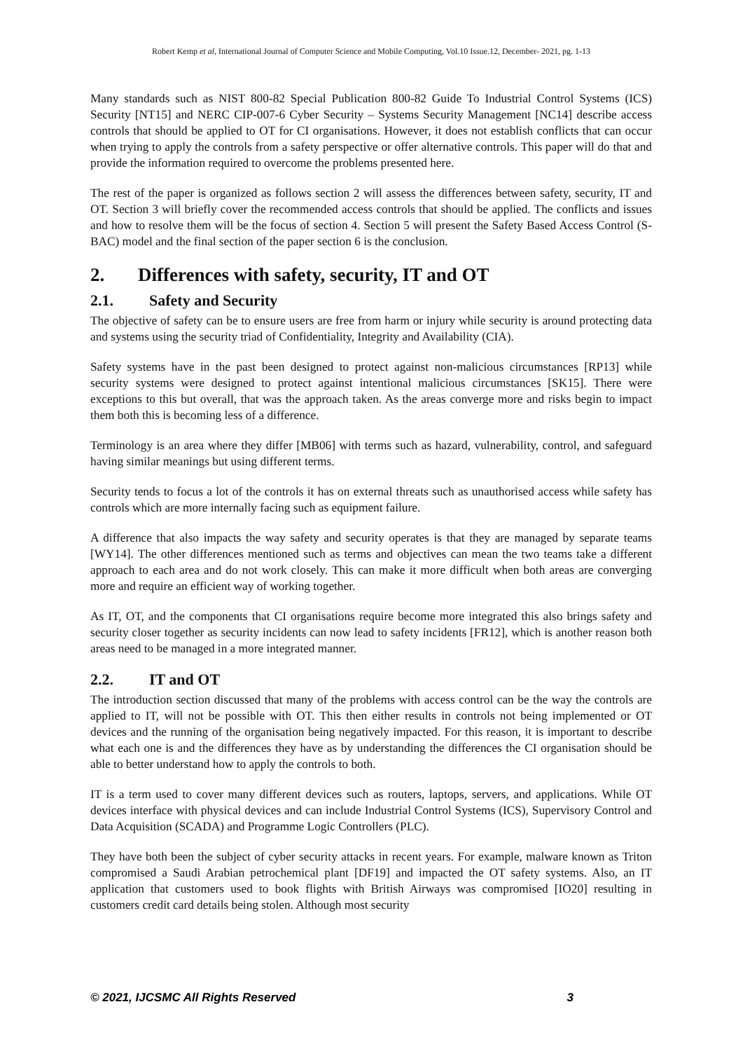Robert Kemp et al, International Journal of Computer Science and Mobile Computing, Vol.10 Issue.12, December- 2021, pg. 1-13
Many standards such as NIST 800-82 Special Publication 800-82 Guide To Industrial Control Systems (ICS) Security [NT15] and NERC CIP-007-6 Cyber Security – Systems Security Management [NC14] describe access controls that should be applied to OT for CI organisations. However, it does not establish conflicts that can occur when trying to apply the controls from a safety perspective or offer alternative controls. This paper will do that and provide the information required to overcome the problems presented here.
The rest of the paper is organized as follows section 2 will assess the differences between safety, security, IT and OT. Section 3 will briefly cover the recommended access controls that should be applied. The conflicts and issues and how to resolve them will be the focus of section 4. Section 5 will present the Safety Based Access Control (S-BAC) model and the final section of the paper section 6 is the conclusion.
2. Differences with safety, security, IT and OT
2.1. Safety and Security
The objective of safety can be to ensure users are free from harm or injury while security is around protecting data and systems using the security triad of Confidentiality, Integrity and Availability (CIA).
Safety systems have in the past been designed to protect against non-malicious circumstances [RP13] while security systems were designed to protect against intentional malicious circumstances [SK15]. There were exceptions to this but overall, that was the approach taken. As the areas converge more and risks begin to impact them both this is becoming less of a difference.
Terminology is an area where they differ [MB06] with terms such as hazard, vulnerability, control, and safeguard having similar meanings but using different terms.
Security tends to focus a lot of the controls it has on external threats such as unauthorised access while safety has controls which are more internally facing such as equipment failure.
A difference that also impacts the way safety and security operates is that they are managed by separate teams [WY14]. The other differences mentioned such as terms and objectives can mean the two teams take a different approach to each area and do not work closely. This can make it more difficult when both areas are converging more and require an efficient way of working together.
As IT, OT, and the components that CI organisations require become more integrated this also brings safety and security closer together as security incidents can now lead to safety incidents [FR12], which is another reason both areas need to be managed in a more integrated manner.
2.2. IT and OT
The introduction section discussed that many of the problems with access control can be the way the controls are applied to IT, will not be possible with OT. This then either results in controls not being implemented or OT devices and the running of the organisation being negatively impacted. For this reason, it is important to describe what each one is and the differences they have as by understanding the differences the CI organisation should be able to better understand how to apply the controls to both.
IT is a term used to cover many different devices such as routers, laptops, servers, and applications. While OT devices interface with physical devices and can include Industrial Control Systems (ICS), Supervisory Control and Data Acquisition (SCADA) and Programme Logic Controllers (PLC).
They have both been the subject of cyber security attacks in recent years. For example, malware known as Triton compromised a Saudi Arabian petrochemical plant [DF19] and impacted the OT safety systems. Also, an IT application that customers used to book flights with British Airways was compromised [IO20] resulting in customers credit card details being stolen. Although most security
© 2021, IJCSMC All Rights Reserved 3